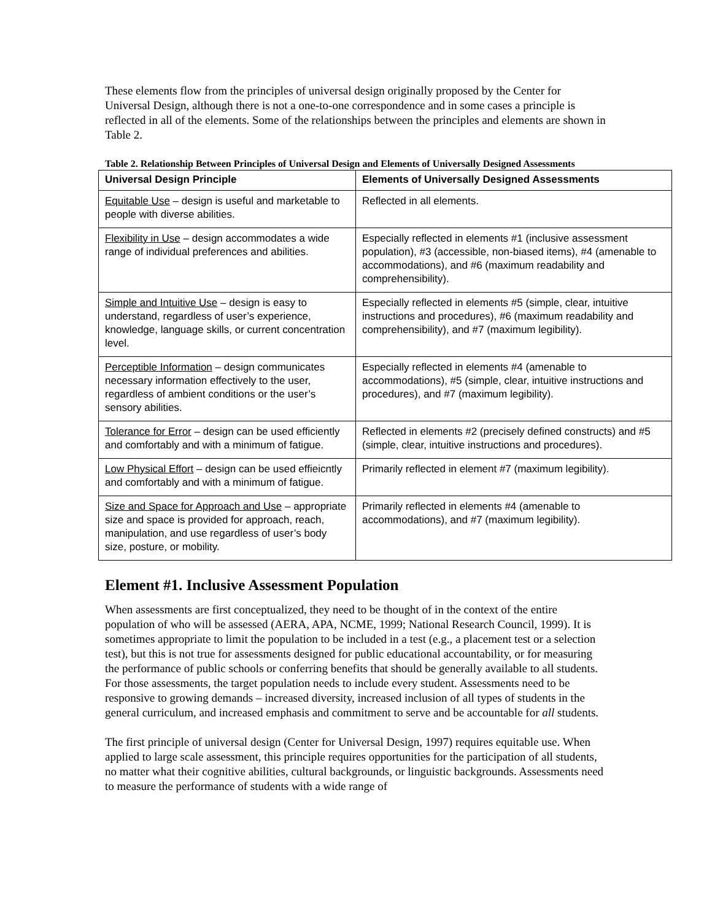These elements flow from the principles of universal design originally proposed by the Center for Universal Design, although there is not a one-to-one correspondence and in some cases a principle is reflected in all of the elements. Some of the relationships between the principles and elements are shown in Table 2.
Table 2. Relationship Between Principles of Universal Design and Elements of Universally Designed Assessments
| Universal Design Principle | Elements of Universally Designed Assessments |
| --- | --- |
| Equitable Use – design is useful and marketable to people with diverse abilities. | Reflected in all elements. |
| Flexibility in Use – design accommodates a wide range of individual preferences and abilities. | Especially reflected in elements #1 (inclusive assessment population), #3 (accessible, non-biased items), #4 (amenable to accommodations), and #6 (maximum readability and comprehensibility). |
| Simple and Intuitive Use – design is easy to understand, regardless of user’s experience, knowledge, language skills, or current concentration level. | Especially reflected in elements #5 (simple, clear, intuitive instructions and procedures), #6 (maximum readability and comprehensibility), and #7 (maximum legibility). |
| Perceptible Information – design communicates necessary information effectively to the user, regardless of ambient conditions or the user’s sensory abilities. | Especially reflected in elements #4 (amenable to accommodations), #5 (simple, clear, intuitive instructions and procedures), and #7 (maximum legibility). |
| Tolerance for Error – design can be used efficiently and comfortably and with a minimum of fatigue. | Reflected in elements #2 (precisely defined constructs) and #5 (simple, clear, intuitive instructions and procedures). |
| Low Physical Effort – design can be used effieicntly and comfortably and with a minimum of fatigue. | Primarily reflected in element #7 (maximum legibility). |
| Size and Space for Approach and Use – appropriate size and space is provided for approach, reach, manipulation, and use regardless of user’s body size, posture, or mobility. | Primarily reflected in elements #4 (amenable to accommodations), and #7 (maximum legibility). |
Element #1. Inclusive Assessment Population
When assessments are first conceptualized, they need to be thought of in the context of the entire population of who will be assessed (AERA, APA, NCME, 1999; National Research Council, 1999). It is sometimes appropriate to limit the population to be included in a test (e.g., a placement test or a selection test), but this is not true for assessments designed for public educational accountability, or for measuring the performance of public schools or conferring benefits that should be generally available to all students. For those assessments, the target population needs to include every student. Assessments need to be responsive to growing demands – increased diversity, increased inclusion of all types of students in the general curriculum, and increased emphasis and commitment to serve and be accountable for all students.
The first principle of universal design (Center for Universal Design, 1997) requires equitable use. When applied to large scale assessment, this principle requires opportunities for the participation of all students, no matter what their cognitive abilities, cultural backgrounds, or linguistic backgrounds. Assessments need to measure the performance of students with a wide range of